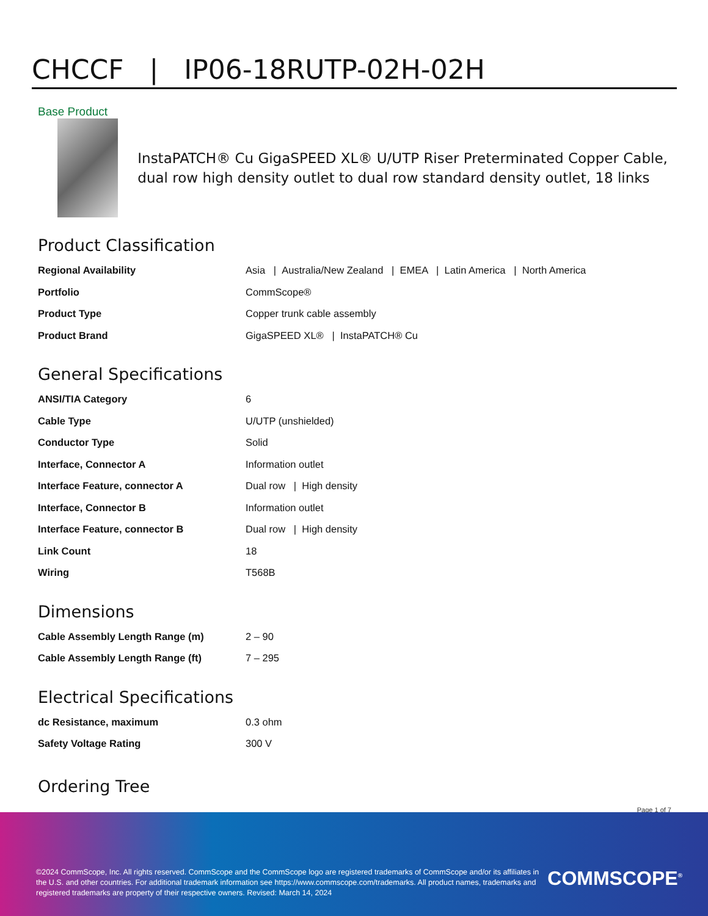CHCCF | IP06-18RUTP-02H-02H
Base Product
InstaPATCH® Cu GigaSPEED XL® U/UTP Riser Preterminated Copper Cable, dual row high density outlet to dual row standard density outlet, 18 links
Product Classification
| Regional Availability | Asia / Australia/New Zealand / EMEA / Latin America / North America |
| Portfolio | CommScope® |
| Product Type | Copper trunk cable assembly |
| Product Brand | GigaSPEED XL® / InstaPATCH® Cu |
General Specifications
| ANSI/TIA Category | 6 |
| Cable Type | U/UTP (unshielded) |
| Conductor Type | Solid |
| Interface, Connector A | Information outlet |
| Interface Feature, connector A | Dual row / High density |
| Interface, Connector B | Information outlet |
| Interface Feature, connector B | Dual row / High density |
| Link Count | 18 |
| Wiring | T568B |
Dimensions
| Cable Assembly Length Range (m) | 2 – 90 |
| Cable Assembly Length Range (ft) | 7 – 295 |
Electrical Specifications
| dc Resistance, maximum | 0.3 ohm |
| Safety Voltage Rating | 300 V |
Ordering Tree
Page 1 of 7
©2024 CommScope, Inc. All rights reserved. CommScope and the CommScope logo are registered trademarks of CommScope and/or its affiliates in the U.S. and other countries. For additional trademark information see https://www.commscope.com/trademarks. All product names, trademarks and registered trademarks are property of their respective owners. Revised: March 14, 2024
COMMSCOPE<sup>®</sup>